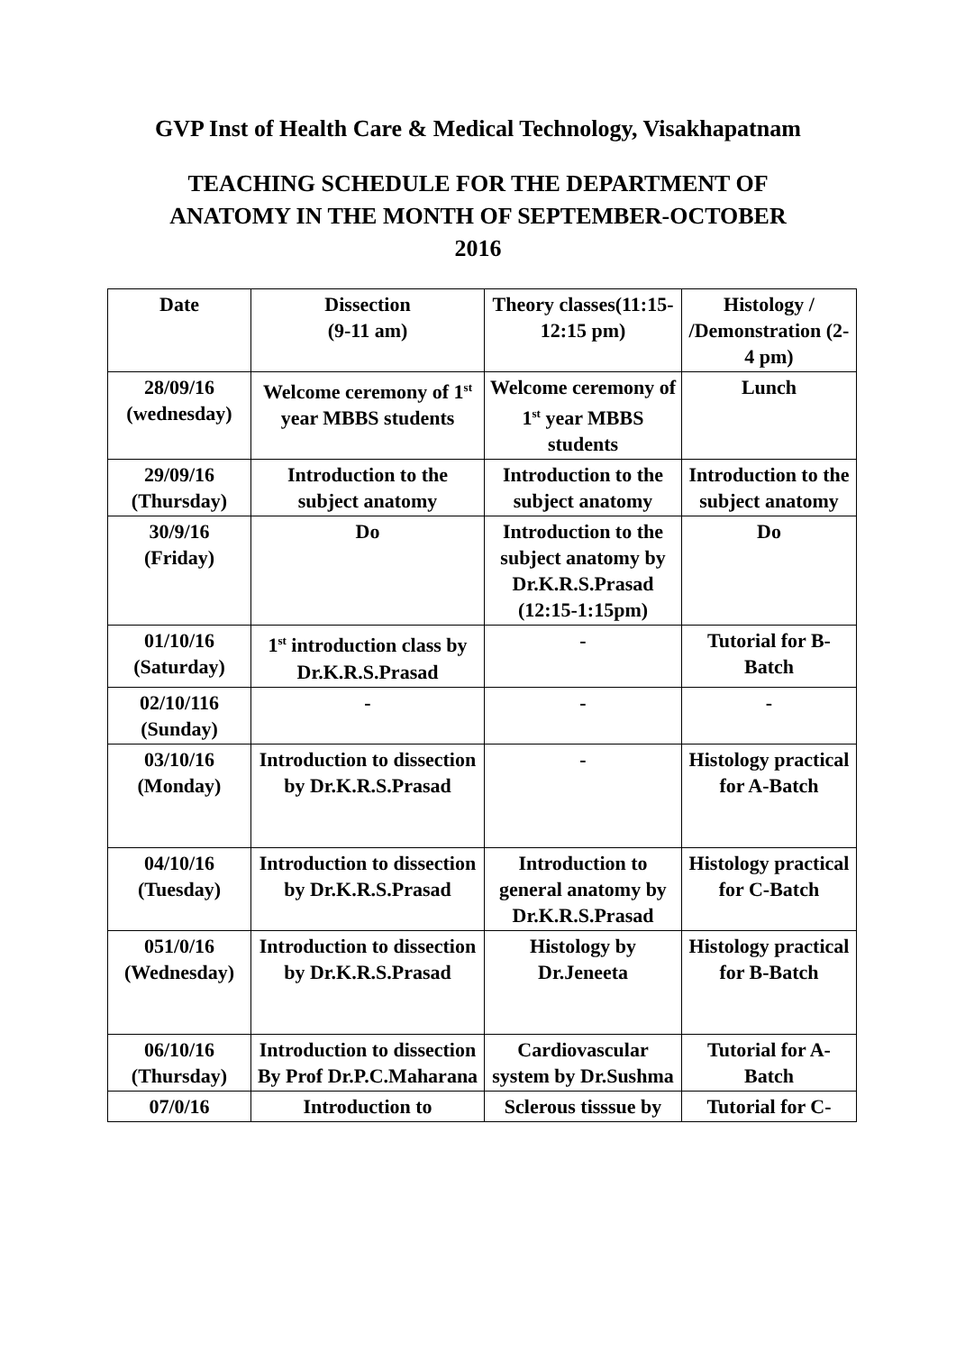GVP Inst of Health Care & Medical Technology, Visakhapatnam
TEACHING SCHEDULE FOR THE DEPARTMENT OF ANATOMY IN THE MONTH OF SEPTEMBER-OCTOBER 2016
| Date | Dissection (9-11 am) | Theory classes(11:15-12:15 pm) | Histology / /Demonstration (2-4 pm) |
| --- | --- | --- | --- |
| 28/09/16 (wednesday) | Welcome ceremony of 1<sup>st</sup> year MBBS students | Welcome ceremony of 1<sup>st</sup> year MBBS students | Lunch |
| 29/09/16 (Thursday) | Introduction to the subject anatomy | Introduction to the subject anatomy | Introduction to the subject anatomy |
| 30/9/16 (Friday) | Do | Introduction to the subject anatomy by Dr.K.R.S.Prasad (12:15-1:15pm) | Do |
| 01/10/16 (Saturday) | 1<sup>st</sup> introduction class by Dr.K.R.S.Prasad | - | Tutorial for B-Batch |
| 02/10/116 (Sunday) | - | - | - |
| 03/10/16 (Monday) | Introduction to dissection by Dr.K.R.S.Prasad | - | Histology practical for A-Batch |
| 04/10/16 (Tuesday) | Introduction to dissection by Dr.K.R.S.Prasad | Introduction to general anatomy by Dr.K.R.S.Prasad | Histology practical for C-Batch |
| 051/0/16 (Wednesday) | Introduction to dissection by Dr.K.R.S.Prasad | Histology by Dr.Jeneeta | Histology practical for B-Batch |
| 06/10/16 (Thursday) | Introduction to dissection By Prof Dr.P.C.Maharana | Cardiovascular system by Dr.Sushma | Tutorial for A-Batch |
| 07/0/16 | Introduction to | Sclerous tisssue by | Tutorial for C- |